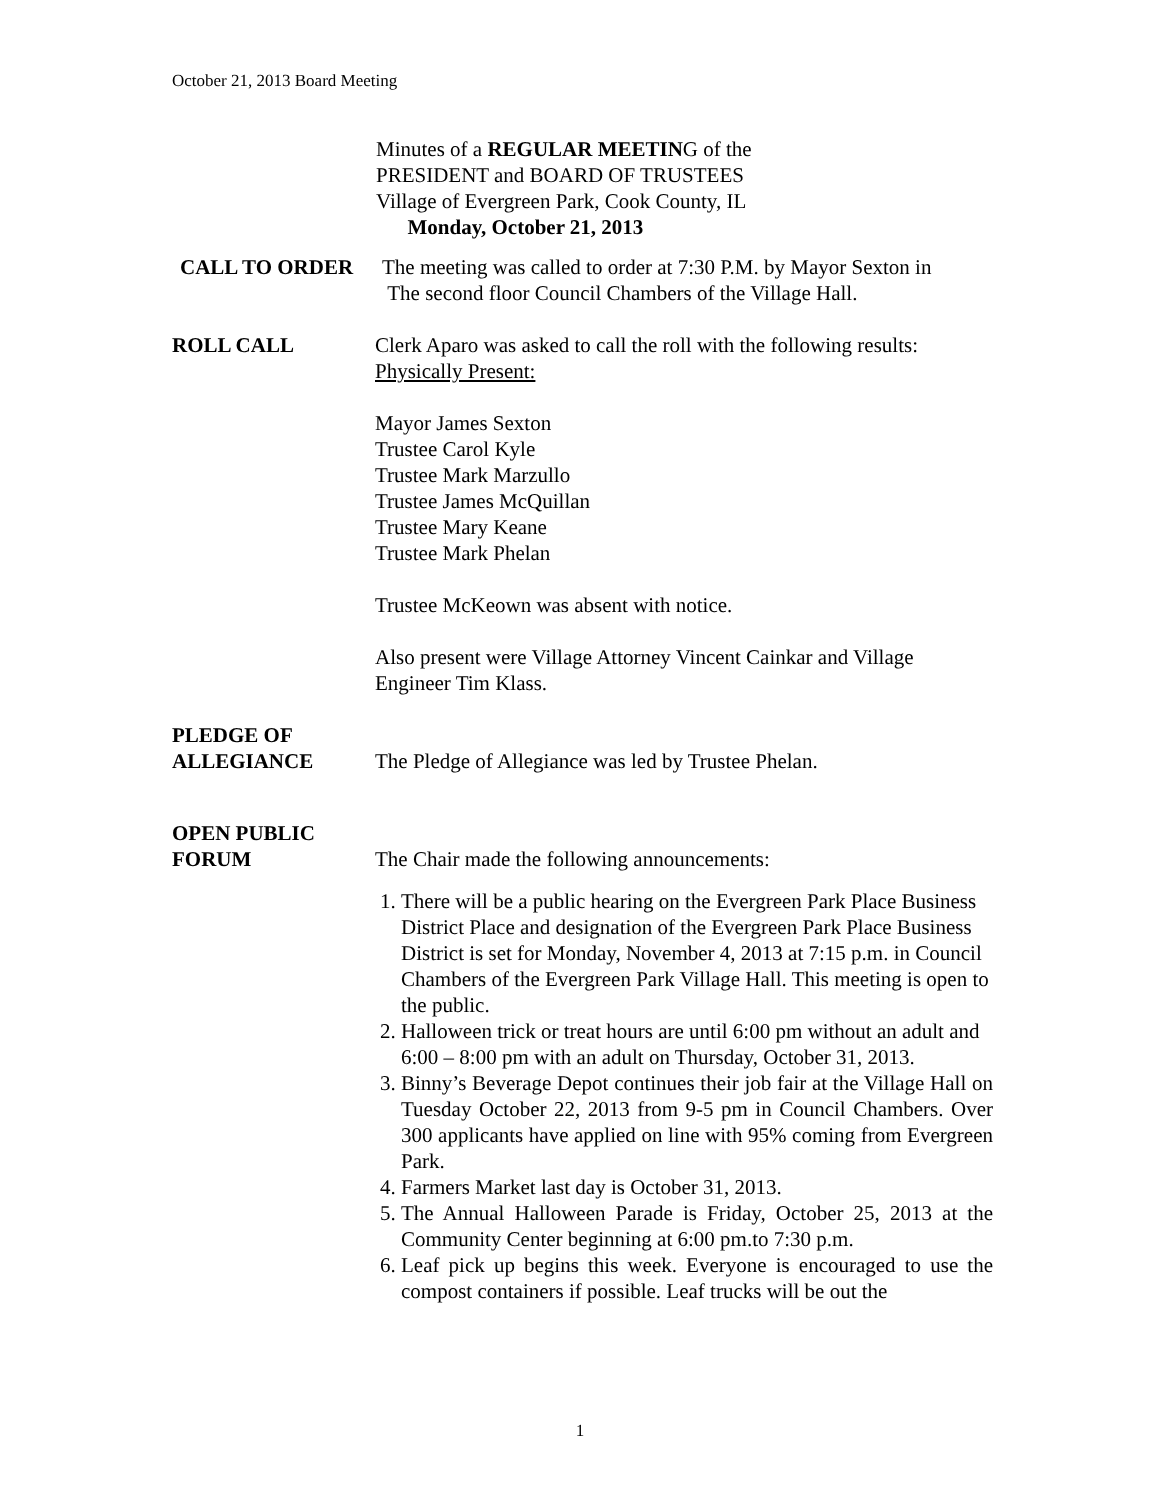October 21, 2013 Board Meeting
Minutes of a REGULAR MEETING of the
PRESIDENT and BOARD OF TRUSTEES
Village of Evergreen Park, Cook County, IL
Monday, October 21, 2013
CALL TO ORDER The meeting was called to order at 7:30 P.M. by Mayor Sexton in
The second floor Council Chambers of the Village Hall.
ROLL CALL Clerk Aparo was asked to call the roll with the following results:
Physically Present:
Mayor James Sexton
Trustee Carol Kyle
Trustee Mark Marzullo
Trustee James McQuillan
Trustee Mary Keane
Trustee Mark Phelan
Trustee McKeown was absent with notice.
Also present were Village Attorney Vincent Cainkar and Village Engineer Tim Klass.
PLEDGE OF
ALLEGIANCE
The Pledge of Allegiance was led by Trustee Phelan.
OPEN PUBLIC
FORUM
The Chair made the following announcements:
1. There will be a public hearing on the Evergreen Park Place Business District Place and designation of the Evergreen Park Place Business District is set for Monday, November 4, 2013 at 7:15 p.m. in Council Chambers of the Evergreen Park Village Hall. This meeting is open to the public.
2. Halloween trick or treat hours are until 6:00 pm without an adult and 6:00 – 8:00 pm with an adult on Thursday, October 31, 2013.
3. Binny’s Beverage Depot continues their job fair at the Village Hall on Tuesday October 22, 2013 from 9-5 pm in Council Chambers. Over 300 applicants have applied on line with 95% coming from Evergreen Park.
4. Farmers Market last day is October 31, 2013.
5. The Annual Halloween Parade is Friday, October 25, 2013 at the Community Center beginning at 6:00 pm.to 7:30 p.m.
6. Leaf pick up begins this week. Everyone is encouraged to use the compost containers if possible. Leaf trucks will be out the
1